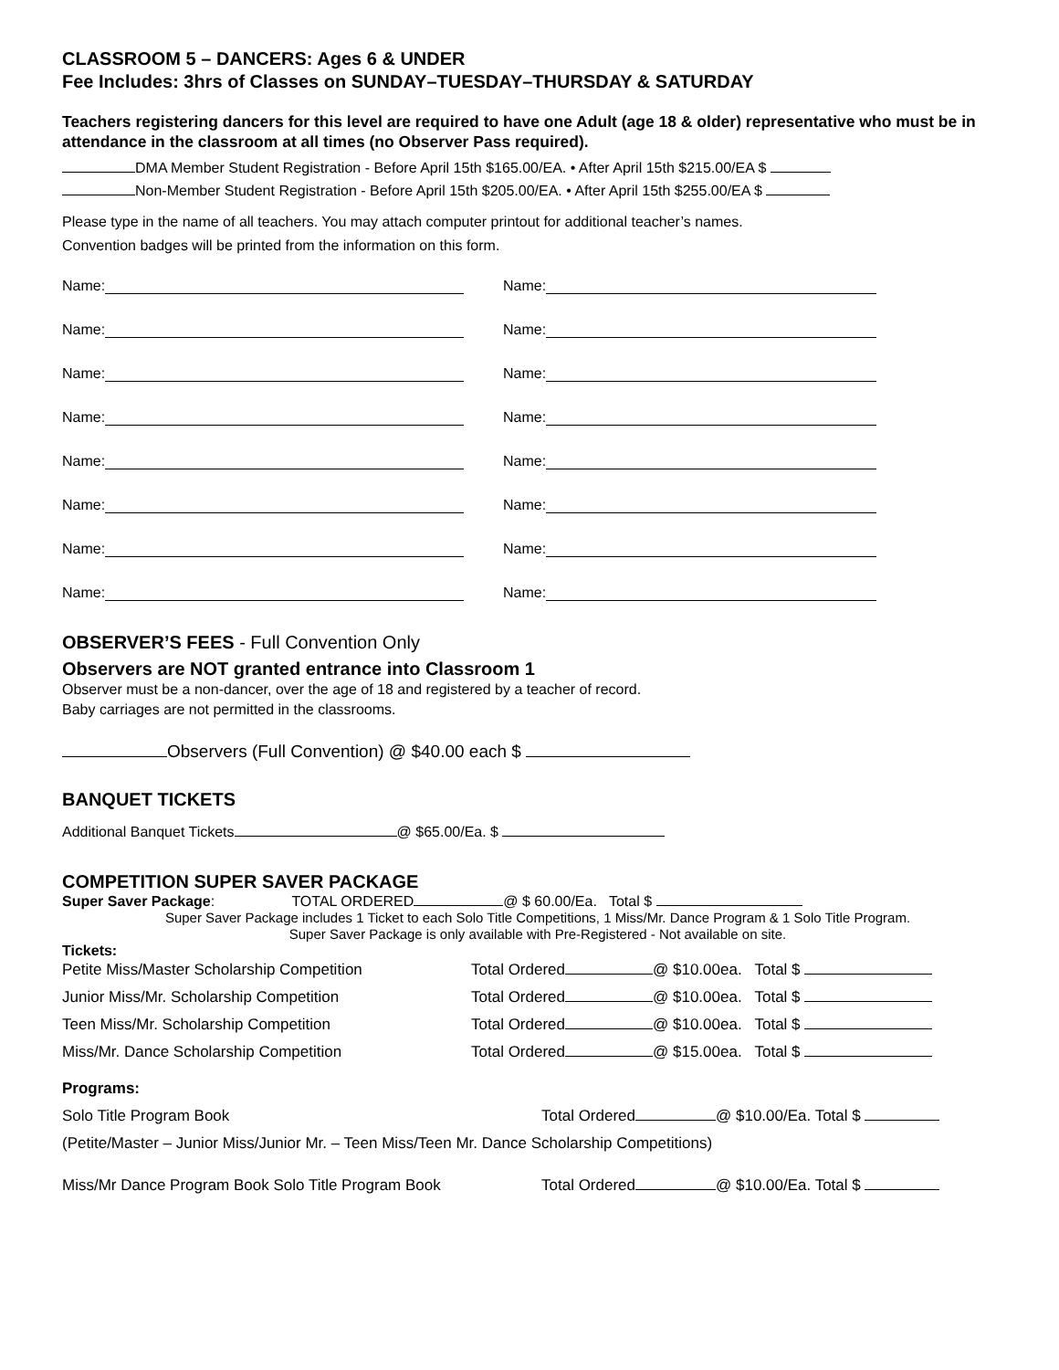CLASSROOM 5 – DANCERS: Ages 6 & UNDER
Fee Includes: 3hrs of Classes on SUNDAY–TUESDAY–THURSDAY & SATURDAY
Teachers registering dancers for this level are required to have one Adult (age 18 & older) representative who must be in attendance in the classroom at all times (no Observer Pass required).
DMA Member Student Registration - Before April 15th $165.00/EA. • After April 15th $215.00/EA $
Non-Member Student Registration - Before April 15th $205.00/EA. • After April 15th $255.00/EA $
Please type in the name of all teachers. You may attach computer printout for additional teacher’s names.
Convention badges will be printed from the information on this form.
Name:
Name:
Name:
Name:
Name:
Name:
Name:
Name:
Name:
Name:
Name:
Name:
Name:
Name:
Name:
Name:
OBSERVER’S FEES - Full Convention Only
Observers are NOT granted entrance into Classroom 1
Observer must be a non-dancer, over the age of 18 and registered by a teacher of record.
Baby carriages are not permitted in the classrooms.
Observers (Full Convention) @ $40.00 each $
BANQUET TICKETS
Additional Banquet Tickets @ $65.00/Ea. $
COMPETITION SUPER SAVER PACKAGE
Super Saver Package: TOTAL ORDERED @ $ 60.00/Ea. Total $
Super Saver Package includes 1 Ticket to each Solo Title Competitions, 1 Miss/Mr. Dance Program & 1 Solo Title Program.
Super Saver Package is only available with Pre-Registered - Not available on site.
Tickets:
Petite Miss/Master Scholarship Competition Total Ordered @ $10.00ea. Total $
Junior Miss/Mr. Scholarship Competition Total Ordered @ $10.00ea. Total $
Teen Miss/Mr. Scholarship Competition Total Ordered @ $10.00ea. Total $
Miss/Mr. Dance Scholarship Competition Total Ordered @ $15.00ea. Total $
Programs:
Solo Title Program Book Total Ordered @ $10.00/Ea. Total $
(Petite/Master – Junior Miss/Junior Mr. – Teen Miss/Teen Mr. Dance Scholarship Competitions)
Miss/Mr Dance Program Book Solo Title Program Book Total Ordered @ $10.00/Ea. Total $